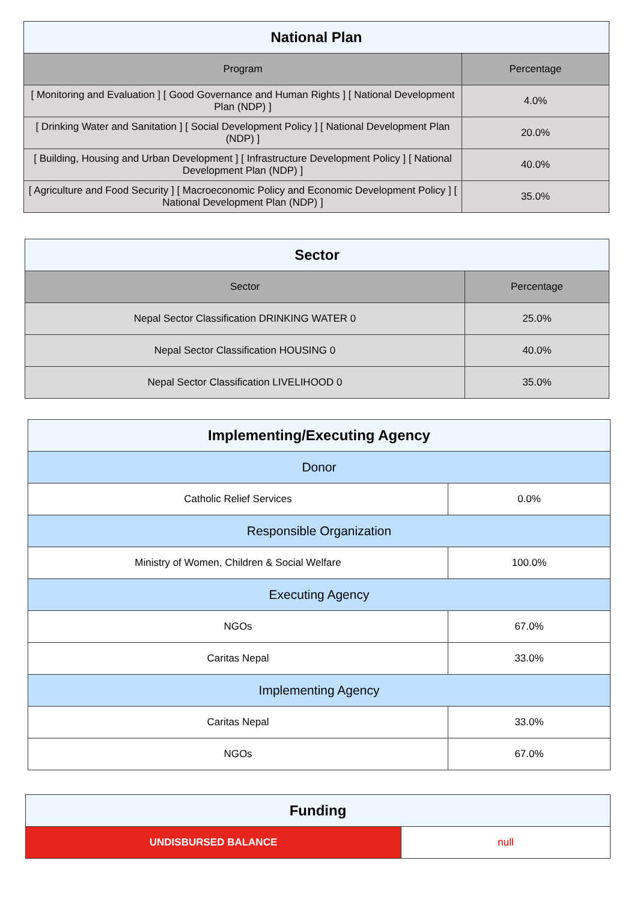| National Plan | |
| --- | --- |
| Program | Percentage |
| [ Monitoring and Evaluation ] [ Good Governance and Human Rights ] [ National Development Plan (NDP) ] | 4.0% |
| [ Drinking Water and Sanitation ] [ Social Development Policy ] [ National Development Plan (NDP) ] | 20.0% |
| [ Building, Housing and Urban Development ] [ Infrastructure Development Policy ] [ National Development Plan (NDP) ] | 40.0% |
| [ Agriculture and Food Security ] [ Macroeconomic Policy and Economic Development Policy ] [ National Development Plan (NDP) ] | 35.0% |
| Sector | |
| --- | --- |
| Sector | Percentage |
| Nepal Sector Classification DRINKING WATER 0 | 25.0% |
| Nepal Sector Classification HOUSING 0 | 40.0% |
| Nepal Sector Classification LIVELIHOOD 0 | 35.0% |
| Implementing/Executing Agency | |
| --- | --- |
| Donor | |
| Catholic Relief Services | 0.0% |
| Responsible Organization | |
| Ministry of Women, Children & Social Welfare | 100.0% |
| Executing Agency | |
| NGOs | 67.0% |
| Caritas Nepal | 33.0% |
| Implementing Agency | |
| Caritas Nepal | 33.0% |
| NGOs | 67.0% |
| Funding | |
| --- | --- |
| UNDISBURSED BALANCE | null |